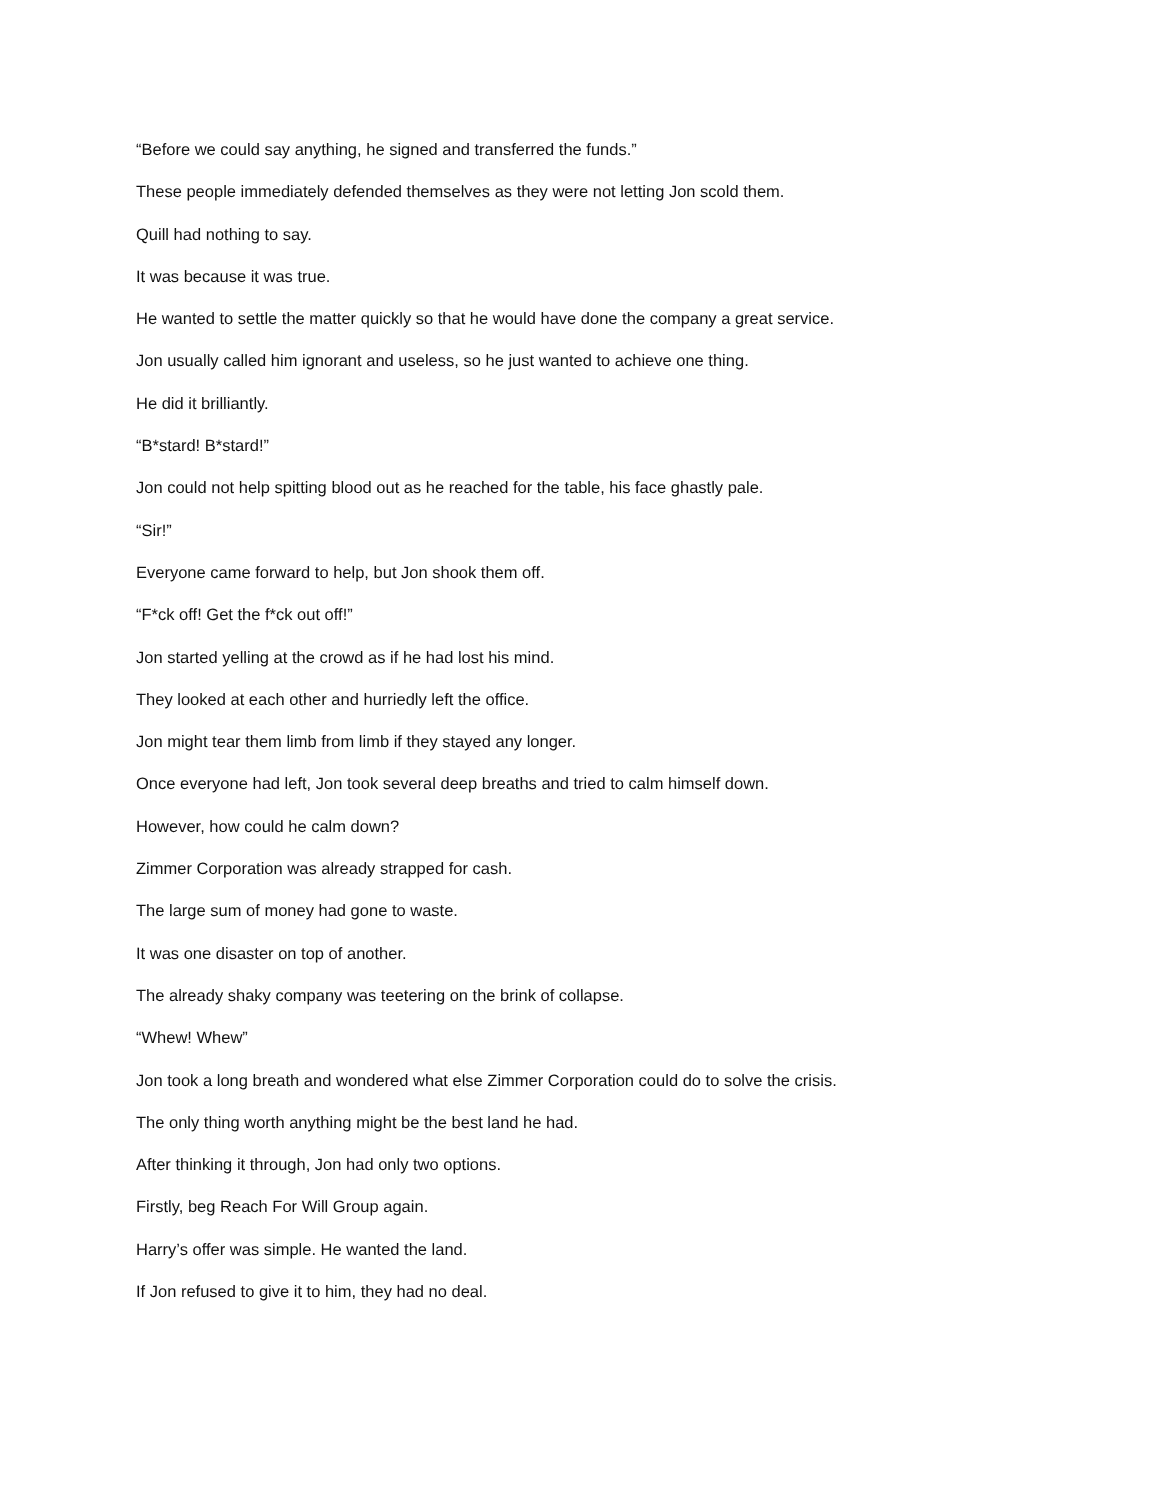“Before we could say anything, he signed and transferred the funds.”
These people immediately defended themselves as they were not letting Jon scold them.
Quill had nothing to say.
It was because it was true.
He wanted to settle the matter quickly so that he would have done the company a great service.
Jon usually called him ignorant and useless, so he just wanted to achieve one thing.
He did it brilliantly.
“B*stard! B*stard!”
Jon could not help spitting blood out as he reached for the table, his face ghastly pale.
“Sir!”
Everyone came forward to help, but Jon shook them off.
“F*ck off! Get the f*ck out off!”
Jon started yelling at the crowd as if he had lost his mind.
They looked at each other and hurriedly left the office.
Jon might tear them limb from limb if they stayed any longer.
Once everyone had left, Jon took several deep breaths and tried to calm himself down.
However, how could he calm down?
Zimmer Corporation was already strapped for cash.
The large sum of money had gone to waste.
It was one disaster on top of another.
The already shaky company was teetering on the brink of collapse.
“Whew! Whew”
Jon took a long breath and wondered what else Zimmer Corporation could do to solve the crisis.
The only thing worth anything might be the best land he had.
After thinking it through, Jon had only two options.
Firstly, beg Reach For Will Group again.
Harry’s offer was simple. He wanted the land.
If Jon refused to give it to him, they had no deal.